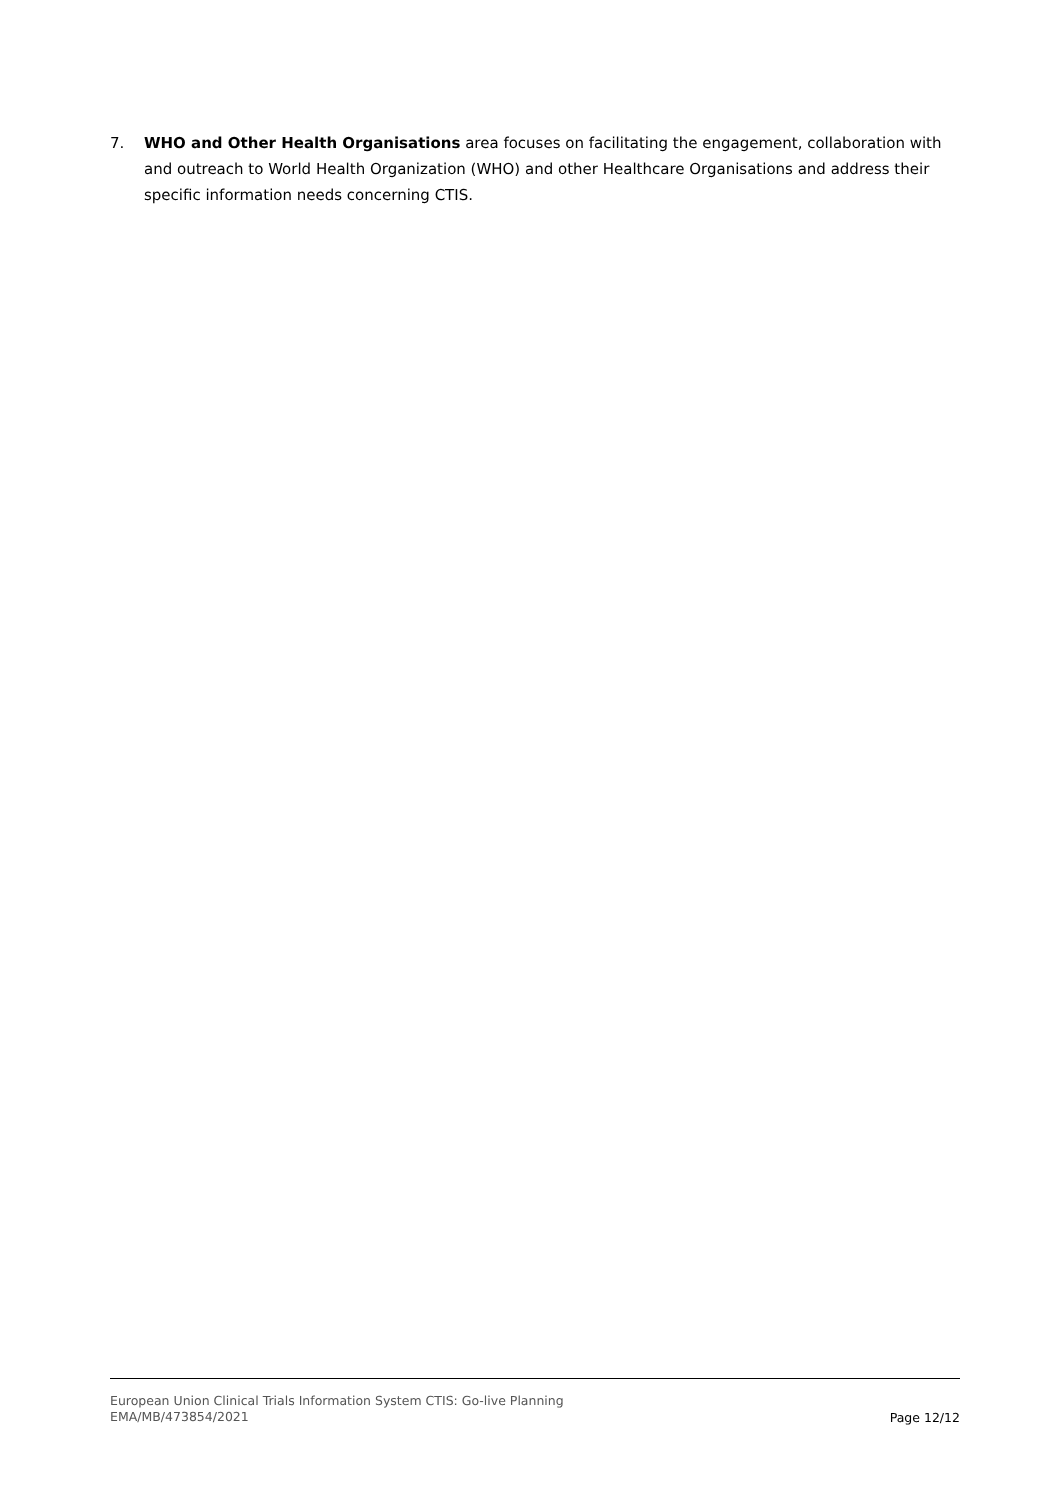7. WHO and Other Health Organisations area focuses on facilitating the engagement, collaboration with and outreach to World Health Organization (WHO) and other Healthcare Organisations and address their specific information needs concerning CTIS.
European Union Clinical Trials Information System CTIS: Go-live Planning
EMA/MB/473854/2021
Page 12/12